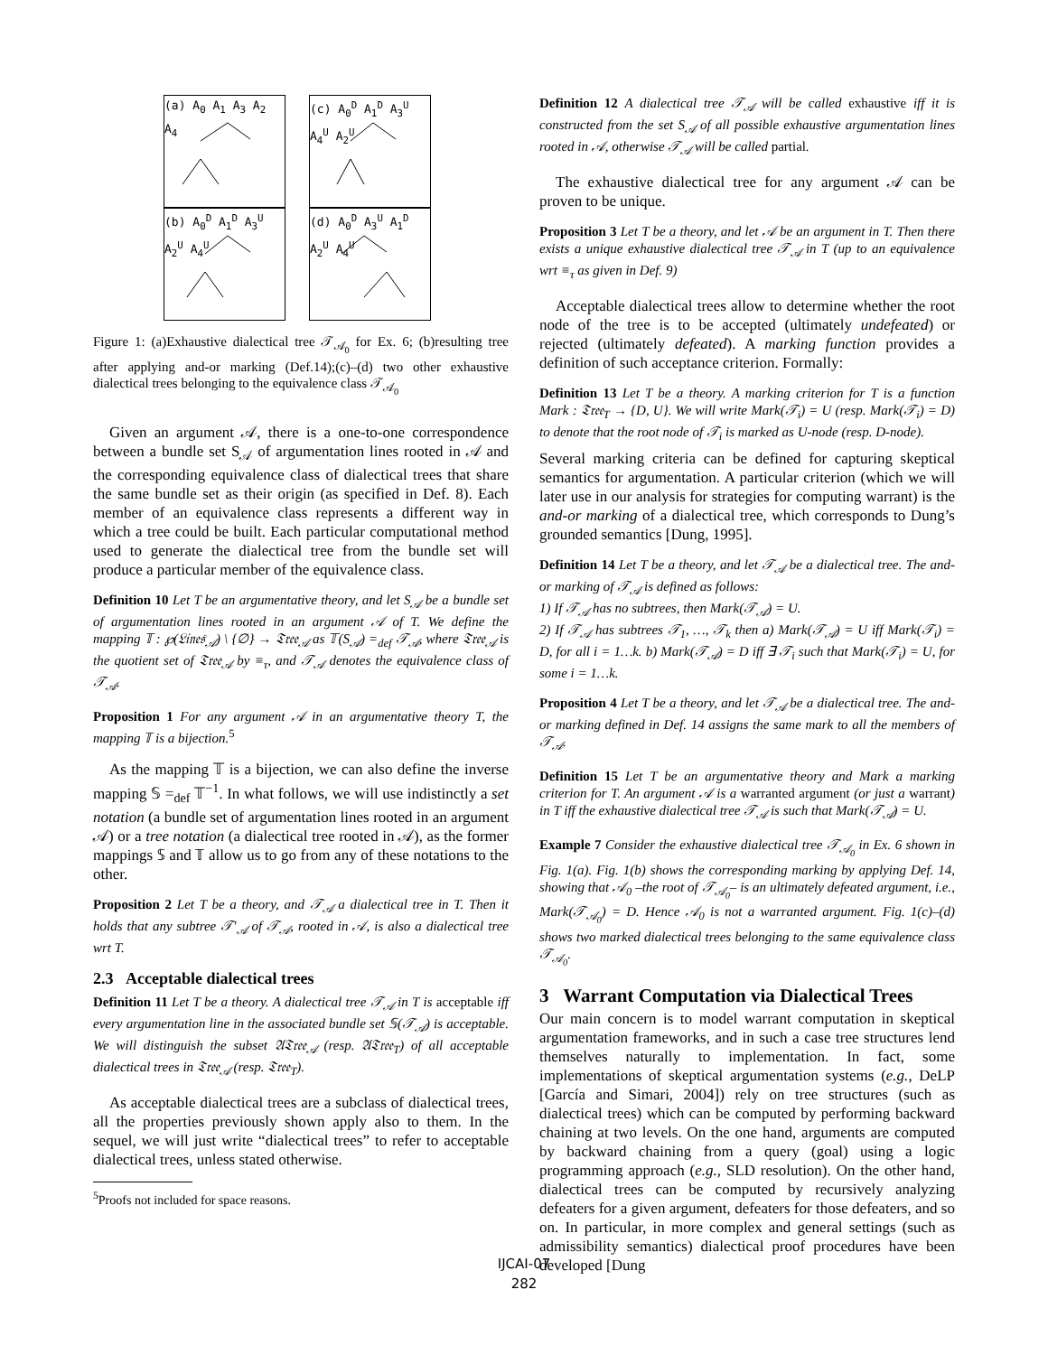(a) A<sub>0</sub> A<sub>1</sub> A<sub>3</sub> A<sub>2</sub> A<sub>4</sub>
(c) A<sub>0</sub><sup>D</sup> A<sub>1</sub><sup>D</sup> A<sub>3</sub><sup>U</sup> A<sub>4</sub><sup>U</sup> A<sub>2</sub><sup>U</sup>
(b) A<sub>0</sub><sup>D</sup> A<sub>1</sub><sup>D</sup> A<sub>3</sub><sup>U</sup> A<sub>2</sub><sup>U</sup> A<sub>4</sub><sup>U</sup>
(d) A<sub>0</sub><sup>D</sup> A<sub>3</sub><sup>U</sup> A<sub>1</sub><sup>D</sup> A<sub>2</sub><sup>U</sup> A<sub>4</sub><sup>U</sup>
Figure 1: (a)Exhaustive dialectical tree 𝒯<sub>𝒜<sub>0</sub></sub> for Ex. 6; (b)resulting tree after applying and-or marking (Def.14);(c)–(d) two other exhaustive dialectical trees belonging to the equivalence class 𝒯<sub>𝒜<sub>0</sub></sub>
Given an argument 𝒜, there is a one-to-one correspondence between a bundle set S<sub>𝒜</sub> of argumentation lines rooted in 𝒜 and the corresponding equivalence class of dialectical trees that share the same bundle set as their origin (as specified in Def. 8). Each member of an equivalence class represents a different way in which a tree could be built. Each particular computational method used to generate the dialectical tree from the bundle set will produce a particular member of the equivalence class.
Definition 10 Let T be an argumentative theory, and let S<sub>𝒜</sub> be a bundle set of argumentation lines rooted in an argument 𝒜 of T. We define the mapping 𝕋 : ℘(𝔏𝔦𝔫𝔢𝔰<sub>𝒜</sub>) \ {∅} → 𝔗𝔯𝔢𝔢<sub>𝒜</sub> as 𝕋(S<sub>𝒜</sub>) =<sub>def</sub> 𝒯<sub>𝒜</sub>, where 𝔗𝔯𝔢𝔢<sub>𝒜</sub> is the quotient set of 𝔗𝔯𝔢𝔢<sub>𝒜</sub> by ≡<sub>τ</sub>, and 𝒯<sub>𝒜</sub> denotes the equivalence class of 𝒯<sub>𝒜</sub>.
Proposition 1 For any argument 𝒜 in an argumentative theory T, the mapping 𝕋 is a bijection.<sup>5</sup>
As the mapping 𝕋 is a bijection, we can also define the inverse mapping 𝕊 =<sub>def</sub> 𝕋<sup>−1</sup>. In what follows, we will use indistinctly a set notation (a bundle set of argumentation lines rooted in an argument 𝒜) or a tree notation (a dialectical tree rooted in 𝒜), as the former mappings 𝕊 and 𝕋 allow us to go from any of these notations to the other.
Proposition 2 Let T be a theory, and 𝒯<sub>𝒜</sub> a dialectical tree in T. Then it holds that any subtree 𝒯′<sub>𝒜</sub> of 𝒯<sub>𝒜</sub>, rooted in 𝒜, is also a dialectical tree wrt T.
2.3 Acceptable dialectical trees
Definition 11 Let T be a theory. A dialectical tree 𝒯<sub>𝒜</sub> in T is acceptable iff every argumentation line in the associated bundle set 𝕊(𝒯<sub>𝒜</sub>) is acceptable. We will distinguish the subset 𝔄𝔗𝔯𝔢𝔢<sub>𝒜</sub> (resp. 𝔄𝔗𝔯𝔢𝔢<sub>T</sub>) of all acceptable dialectical trees in 𝔗𝔯𝔢𝔢<sub>𝒜</sub> (resp. 𝔗𝔯𝔢𝔢<sub>T</sub>).
As acceptable dialectical trees are a subclass of dialectical trees, all the properties previously shown apply also to them. In the sequel, we will just write “dialectical trees” to refer to acceptable dialectical trees, unless stated otherwise.
<sup>5</sup> Proofs not included for space reasons.
Definition 12 A dialectical tree 𝒯<sub>𝒜</sub> will be called exhaustive iff it is constructed from the set S<sub>𝒜</sub> of all possible exhaustive argumentation lines rooted in 𝒜, otherwise 𝒯<sub>𝒜</sub> will be called partial.
The exhaustive dialectical tree for any argument 𝒜 can be proven to be unique.
Proposition 3 Let T be a theory, and let 𝒜 be an argument in T. Then there exists a unique exhaustive dialectical tree 𝒯<sub>𝒜</sub> in T (up to an equivalence wrt ≡<sub>τ</sub> as given in Def. 9)
Acceptable dialectical trees allow to determine whether the root node of the tree is to be accepted (ultimately undefeated) or rejected (ultimately defeated). A marking function provides a definition of such acceptance criterion. Formally:
Definition 13 Let T be a theory. A marking criterion for T is a function Mark : 𝔗𝔯𝔢𝔢<sub>T</sub> → {D, U}. We will write Mark(𝒯<sub>i</sub>) = U (resp. Mark(𝒯<sub>i</sub>) = D) to denote that the root node of 𝒯<sub>i</sub> is marked as U-node (resp. D-node).
Several marking criteria can be defined for capturing skeptical semantics for argumentation. A particular criterion (which we will later use in our analysis for strategies for computing warrant) is the and-or marking of a dialectical tree, which corresponds to Dung’s grounded semantics [Dung, 1995].
Definition 14 Let T be a theory, and let 𝒯<sub>𝒜</sub> be a dialectical tree. The and-or marking of 𝒯<sub>𝒜</sub> is defined as follows:
1) If 𝒯<sub>𝒜</sub> has no subtrees, then Mark(𝒯<sub>𝒜</sub>) = U.
2) If 𝒯<sub>𝒜</sub> has subtrees 𝒯<sub>1</sub>, …, 𝒯<sub>k</sub> then a) Mark(𝒯<sub>𝒜</sub>) = U iff Mark(𝒯<sub>i</sub>) = D, for all i = 1…k. b) Mark(𝒯<sub>𝒜</sub>) = D iff ∃ 𝒯<sub>i</sub> such that Mark(𝒯<sub>i</sub>) = U, for some i = 1…k.
Proposition 4 Let T be a theory, and let 𝒯<sub>𝒜</sub> be a dialectical tree. The and-or marking defined in Def. 14 assigns the same mark to all the members of 𝒯<sub>𝒜</sub>.
Definition 15 Let T be an argumentative theory and Mark a marking criterion for T. An argument 𝒜 is a warranted argument (or just a warrant) in T iff the exhaustive dialectical tree 𝒯<sub>𝒜</sub> is such that Mark(𝒯<sub>𝒜</sub>) = U.
Example 7 Consider the exhaustive dialectical tree 𝒯<sub>𝒜<sub>0</sub></sub> in Ex. 6 shown in Fig. 1(a). Fig. 1(b) shows the corresponding marking by applying Def. 14, showing that 𝒜<sub>0</sub> –the root of 𝒯<sub>𝒜<sub>0</sub></sub>– is an ultimately defeated argument, i.e., Mark(𝒯<sub>𝒜<sub>0</sub></sub>) = D. Hence 𝒜<sub>0</sub> is not a warranted argument. Fig. 1(c)–(d) shows two marked dialectical trees belonging to the same equivalence class 𝒯<sub>𝒜<sub>0</sub></sub>.
3 Warrant Computation via Dialectical Trees
Our main concern is to model warrant computation in skeptical argumentation frameworks, and in such a case tree structures lend themselves naturally to implementation. In fact, some implementations of skeptical argumentation systems (e.g., DeLP [García and Simari, 2004]) rely on tree structures (such as dialectical trees) which can be computed by performing backward chaining at two levels. On the one hand, arguments are computed by backward chaining from a query (goal) using a logic programming approach (e.g., SLD resolution). On the other hand, dialectical trees can be computed by recursively analyzing defeaters for a given argument, defeaters for those defeaters, and so on. In particular, in more complex and general settings (such as admissibility semantics) dialectical proof procedures have been developed [Dung
IJCAI-07
282